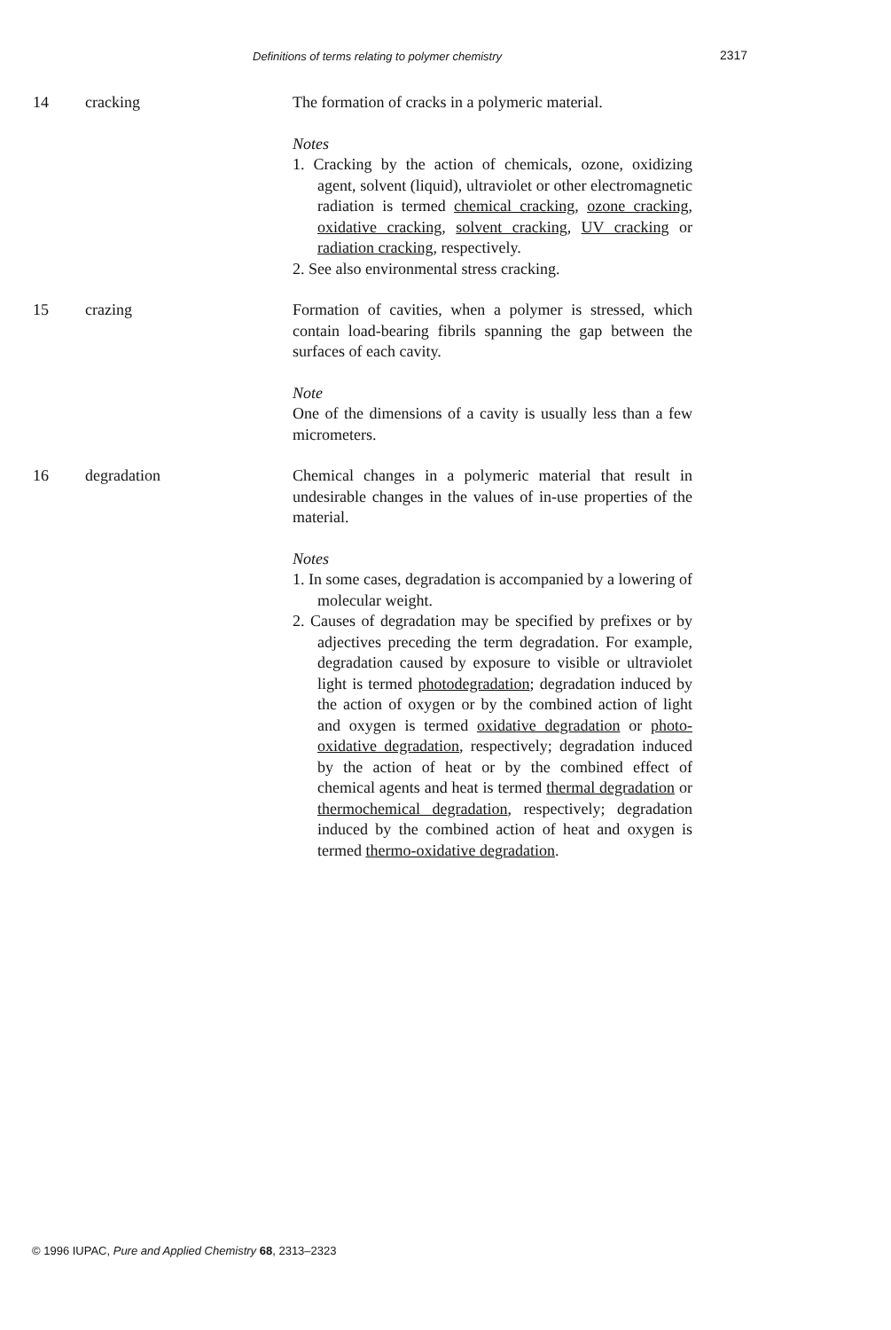Definitions of terms relating to polymer chemistry
2317
14 cracking The formation of cracks in a polymeric material.
Notes
1. Cracking by the action of chemicals, ozone, oxidizing agent, solvent (liquid), ultraviolet or other electromagnetic radiation is termed chemical cracking, ozone cracking, oxidative cracking, solvent cracking, UV cracking or radiation cracking, respectively.
2. See also environmental stress cracking.
15 crazing Formation of cavities, when a polymer is stressed, which contain load-bearing fibrils spanning the gap between the surfaces of each cavity.
Note
One of the dimensions of a cavity is usually less than a few micrometers.
16 degradation Chemical changes in a polymeric material that result in undesirable changes in the values of in-use properties of the material.
Notes
1. In some cases, degradation is accompanied by a lowering of molecular weight.
2. Causes of degradation may be specified by prefixes or by adjectives preceding the term degradation. For example, degradation caused by exposure to visible or ultraviolet light is termed photodegradation; degradation induced by the action of oxygen or by the combined action of light and oxygen is termed oxidative degradation or photo-oxidative degradation, respectively; degradation induced by the action of heat or by the combined effect of chemical agents and heat is termed thermal degradation or thermochemical degradation, respectively; degradation induced by the combined action of heat and oxygen is termed thermo-oxidative degradation.
© 1996 IUPAC, Pure and Applied Chemistry 68, 2313–2323